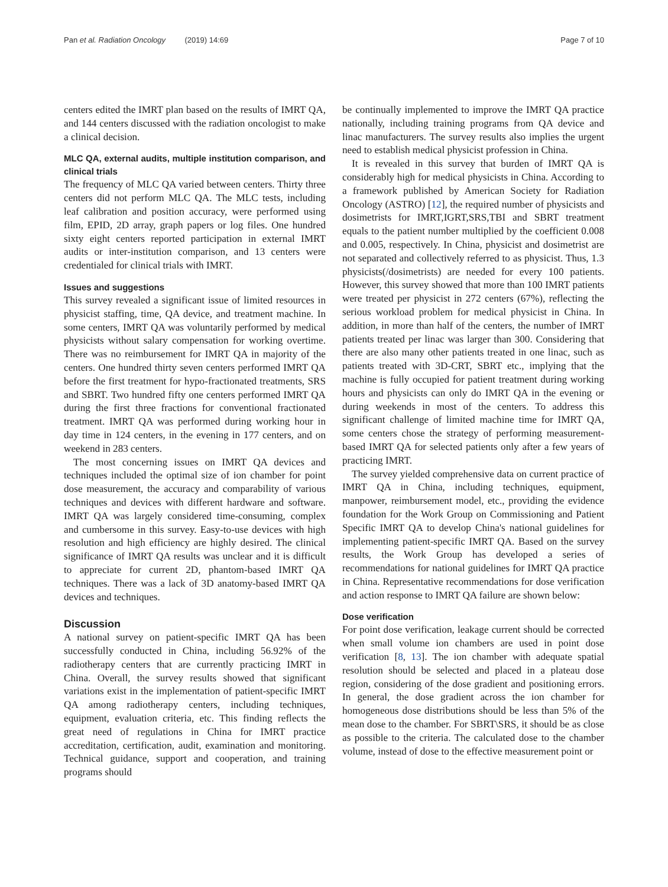Pan et al. Radiation Oncology (2019) 14:69 Page 7 of 10
centers edited the IMRT plan based on the results of IMRT QA, and 144 centers discussed with the radiation oncologist to make a clinical decision.
MLC QA, external audits, multiple institution comparison, and clinical trials
The frequency of MLC QA varied between centers. Thirty three centers did not perform MLC QA. The MLC tests, including leaf calibration and position accuracy, were performed using film, EPID, 2D array, graph papers or log files. One hundred sixty eight centers reported participation in external IMRT audits or inter-institution comparison, and 13 centers were credentialed for clinical trials with IMRT.
Issues and suggestions
This survey revealed a significant issue of limited resources in physicist staffing, time, QA device, and treatment machine. In some centers, IMRT QA was voluntarily performed by medical physicists without salary compensation for working overtime. There was no reimbursement for IMRT QA in majority of the centers. One hundred thirty seven centers performed IMRT QA before the first treatment for hypo-fractionated treatments, SRS and SBRT. Two hundred fifty one centers performed IMRT QA during the first three fractions for conventional fractionated treatment. IMRT QA was performed during working hour in day time in 124 centers, in the evening in 177 centers, and on weekend in 283 centers.
The most concerning issues on IMRT QA devices and techniques included the optimal size of ion chamber for point dose measurement, the accuracy and comparability of various techniques and devices with different hardware and software. IMRT QA was largely considered time-consuming, complex and cumbersome in this survey. Easy-to-use devices with high resolution and high efficiency are highly desired. The clinical significance of IMRT QA results was unclear and it is difficult to appreciate for current 2D, phantom-based IMRT QA techniques. There was a lack of 3D anatomy-based IMRT QA devices and techniques.
Discussion
A national survey on patient-specific IMRT QA has been successfully conducted in China, including 56.92% of the radiotherapy centers that are currently practicing IMRT in China. Overall, the survey results showed that significant variations exist in the implementation of patient-specific IMRT QA among radiotherapy centers, including techniques, equipment, evaluation criteria, etc. This finding reflects the great need of regulations in China for IMRT practice accreditation, certification, audit, examination and monitoring. Technical guidance, support and cooperation, and training programs should
be continually implemented to improve the IMRT QA practice nationally, including training programs from QA device and linac manufacturers. The survey results also implies the urgent need to establish medical physicist profession in China.
It is revealed in this survey that burden of IMRT QA is considerably high for medical physicists in China. According to a framework published by American Society for Radiation Oncology (ASTRO) [12], the required number of physicists and dosimetrists for IMRT,IGRT,SRS,TBI and SBRT treatment equals to the patient number multiplied by the coefficient 0.008 and 0.005, respectively. In China, physicist and dosimetrist are not separated and collectively referred to as physicist. Thus, 1.3 physicists(/dosimetrists) are needed for every 100 patients. However, this survey showed that more than 100 IMRT patients were treated per physicist in 272 centers (67%), reflecting the serious workload problem for medical physicist in China. In addition, in more than half of the centers, the number of IMRT patients treated per linac was larger than 300. Considering that there are also many other patients treated in one linac, such as patients treated with 3D-CRT, SBRT etc., implying that the machine is fully occupied for patient treatment during working hours and physicists can only do IMRT QA in the evening or during weekends in most of the centers. To address this significant challenge of limited machine time for IMRT QA, some centers chose the strategy of performing measurement-based IMRT QA for selected patients only after a few years of practicing IMRT.
The survey yielded comprehensive data on current practice of IMRT QA in China, including techniques, equipment, manpower, reimbursement model, etc., providing the evidence foundation for the Work Group on Commissioning and Patient Specific IMRT QA to develop China's national guidelines for implementing patient-specific IMRT QA. Based on the survey results, the Work Group has developed a series of recommendations for national guidelines for IMRT QA practice in China. Representative recommendations for dose verification and action response to IMRT QA failure are shown below:
Dose verification
For point dose verification, leakage current should be corrected when small volume ion chambers are used in point dose verification [8, 13]. The ion chamber with adequate spatial resolution should be selected and placed in a plateau dose region, considering of the dose gradient and positioning errors. In general, the dose gradient across the ion chamber for homogeneous dose distributions should be less than 5% of the mean dose to the chamber. For SBRT\SRS, it should be as close as possible to the criteria. The calculated dose to the chamber volume, instead of dose to the effective measurement point or